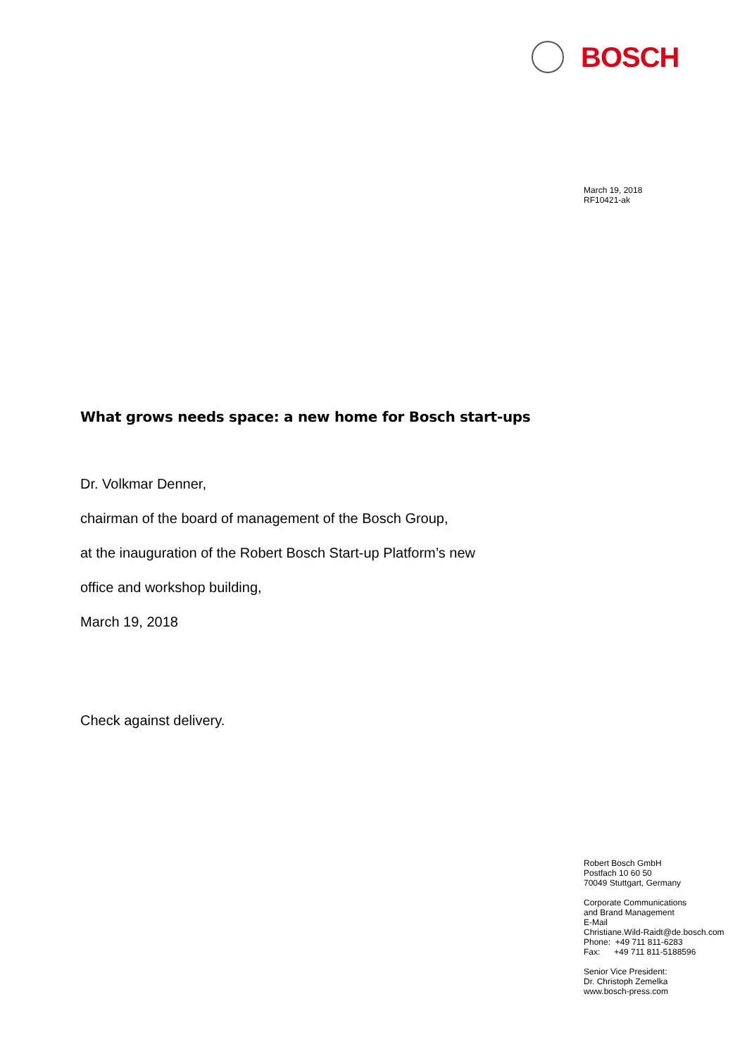BOSCH
March 19, 2018
RF10421-ak
What grows needs space: a new home for Bosch start-ups
Dr. Volkmar Denner,
chairman of the board of management of the Bosch Group,
at the inauguration of the Robert Bosch Start-up Platform’s new
office and workshop building,
March 19, 2018
Check against delivery.
Robert Bosch GmbH
Postfach 10 60 50
70049 Stuttgart, Germany
Corporate Communications
and Brand Management
E-Mail
Christiane.Wild-Raidt@de.bosch.com
Phone: +49 711 811-6283
Fax: +49 711 811-5188596
Senior Vice President:
Dr. Christoph Zemelka
www.bosch-press.com